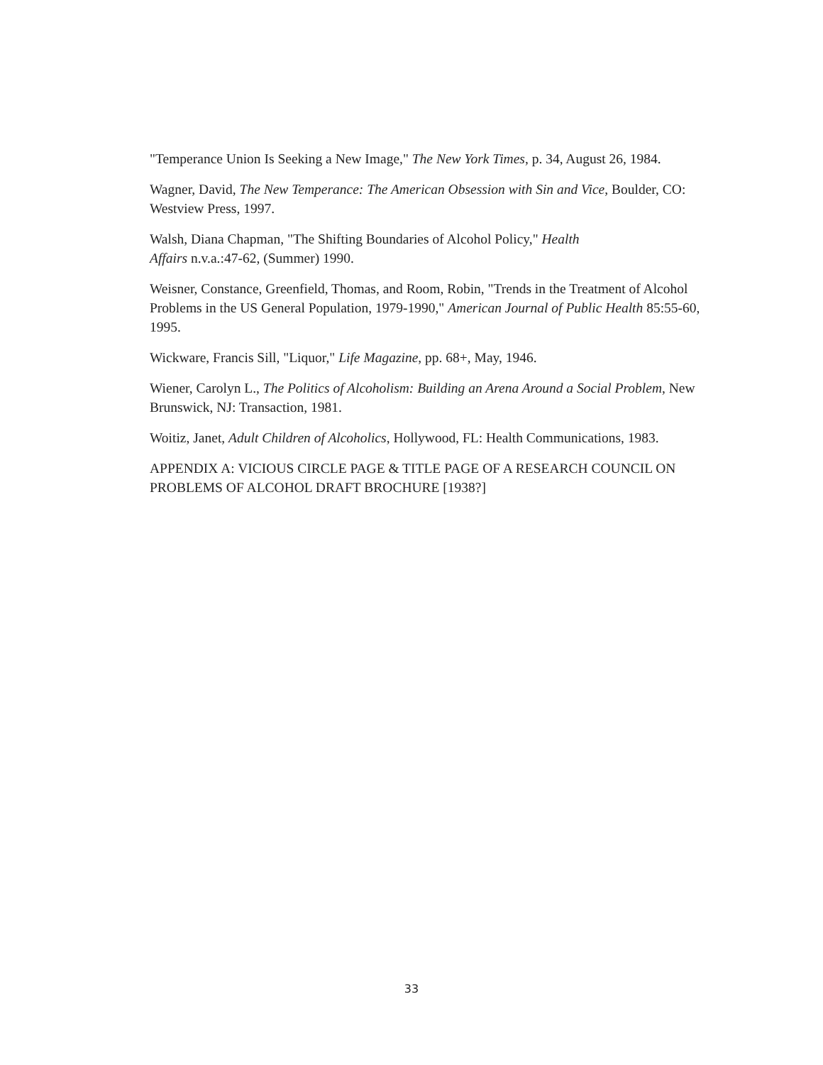"Temperance Union Is Seeking a New Image," The New York Times, p. 34, August 26, 1984.
Wagner, David, The New Temperance: The American Obsession with Sin and Vice, Boulder, CO: Westview Press, 1997.
Walsh, Diana Chapman, "The Shifting Boundaries of Alcohol Policy," Health
Affairs n.v.a.:47-62, (Summer) 1990.
Weisner, Constance, Greenfield, Thomas, and Room, Robin, "Trends in the Treatment of Alcohol Problems in the US General Population, 1979-1990," American Journal of Public Health 85:55-60, 1995.
Wickware, Francis Sill, "Liquor," Life Magazine, pp. 68+, May, 1946.
Wiener, Carolyn L., The Politics of Alcoholism: Building an Arena Around a Social Problem, New Brunswick, NJ: Transaction, 1981.
Woitiz, Janet, Adult Children of Alcoholics, Hollywood, FL: Health Communications, 1983.
APPENDIX A: VICIOUS CIRCLE PAGE & TITLE PAGE OF A RESEARCH COUNCIL ON PROBLEMS OF ALCOHOL DRAFT BROCHURE [1938?]
33